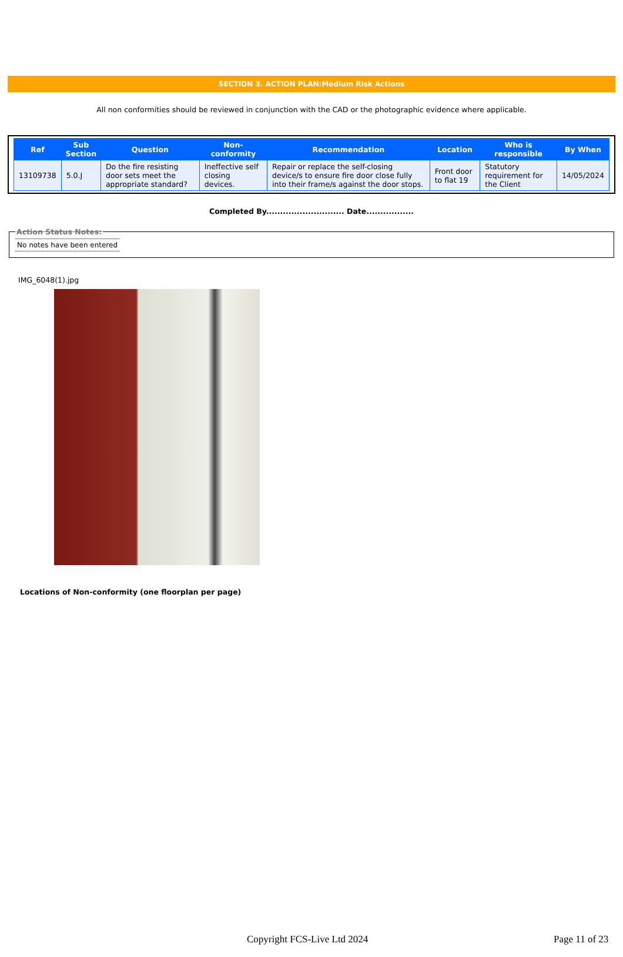SECTION 3. ACTION PLAN:Medium Risk Actions
All non conformities should be reviewed in conjunction with the CAD or the photographic evidence where applicable.
| Ref | Sub Section | Question | Non-conformity | Recommendation | Location | Who is responsible | By When |
| --- | --- | --- | --- | --- | --- | --- | --- |
| 13109738 | 5.0.J | Do the fire resisting door sets meet the appropriate standard? | Ineffective self closing devices. | Repair or replace the self-closing device/s to ensure fire door close fully into their frame/s against the door stops. | Front door to flat 19 | Statutory requirement for the Client | 14/05/2024 |
Completed By............................ Date.................
Action Status Notes: No notes have been entered
IMG_6048(1).jpg
Locations of Non-conformity (one floorplan per page)
Copyright FCS-Live Ltd 2024 Page 11 of 23